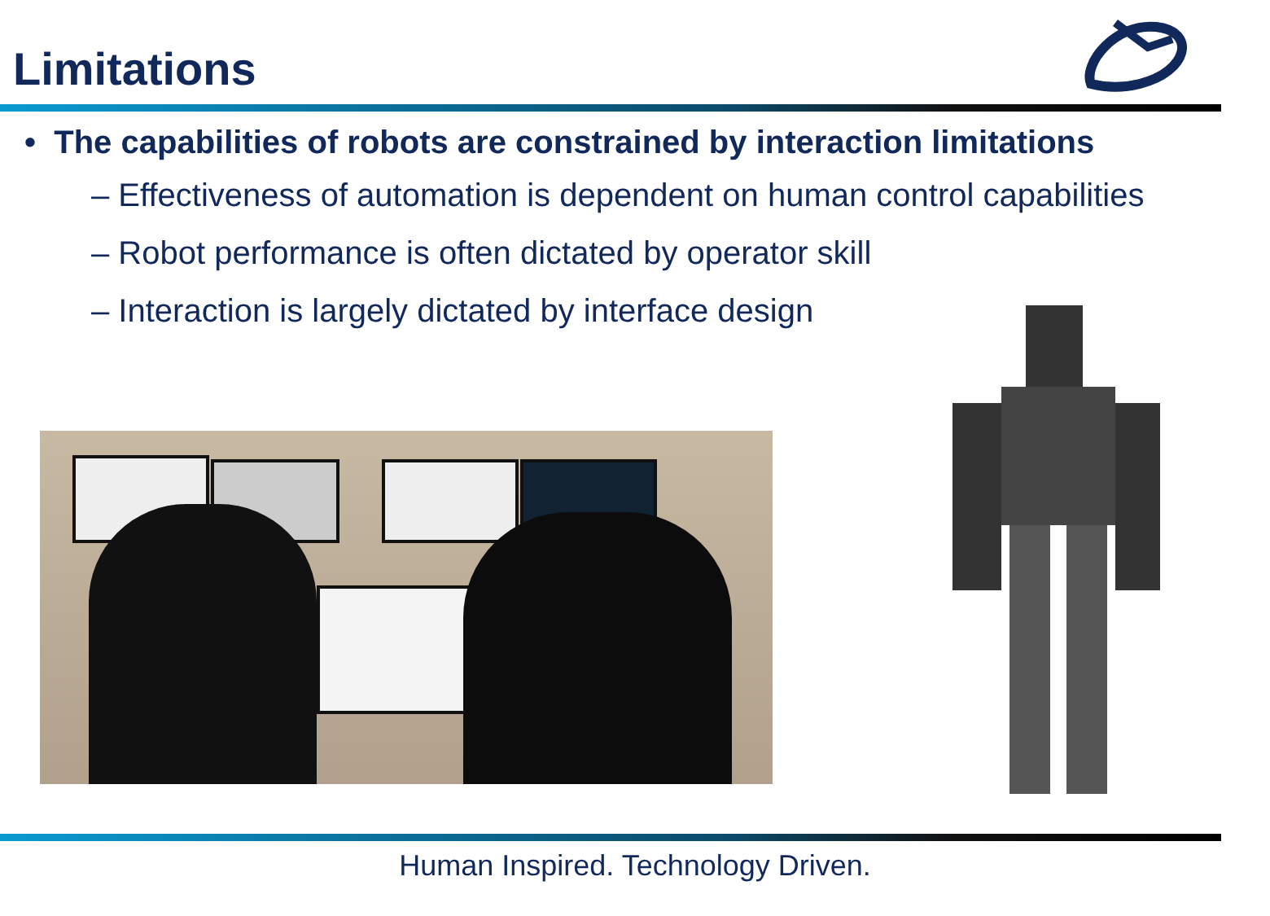Limitations
• The capabilities of robots are constrained by interaction limitations
– Effectiveness of automation is dependent on human control capabilities
– Robot performance is often dictated by operator skill
– Interaction is largely dictated by interface design
Human Inspired. Technology Driven.